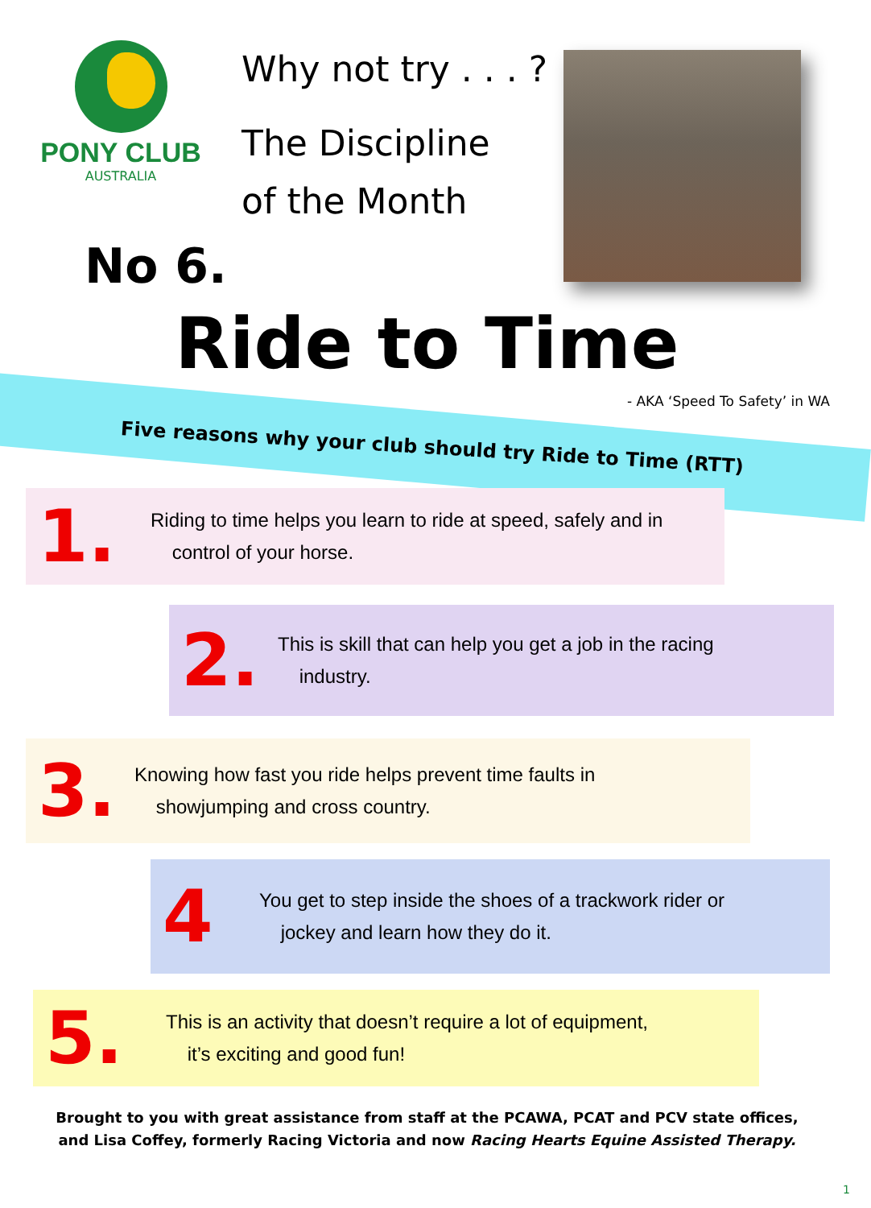PONY CLUB
AUSTRALIA
Why not try . . . ?
The Discipline
of the Month
No 6.
Ride to Time
- AKA ‘Speed To Safety’ in WA
Five reasons why your club should try Ride to Time (RTT)
1.
Riding to time helps you learn to ride at speed, safely and in
control of your horse.
2.
This is skill that can help you get a job in the racing
industry.
3.
Knowing how fast you ride helps prevent time faults in
showjumping and cross country.
4
You get to step inside the shoes of a trackwork rider or
jockey and learn how they do it.
5.
This is an activity that doesn’t require a lot of equipment,
it’s exciting and good fun!
Brought to you with great assistance from staff at the PCAWA, PCAT and PCV state offices,
and Lisa Coffey, formerly Racing Victoria and now Racing Hearts Equine Assisted Therapy.
1